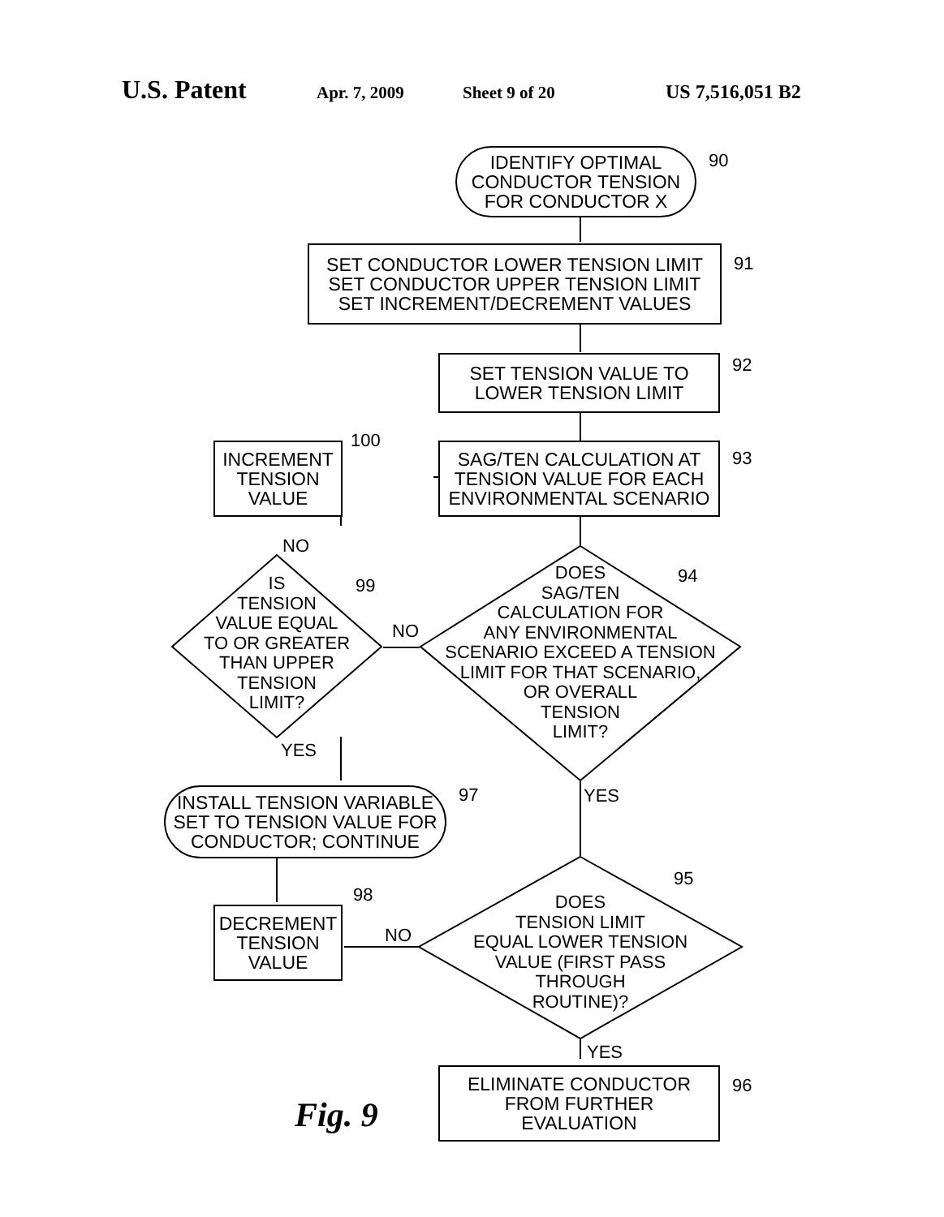U.S. Patent
Apr. 7, 2009 Sheet 9 of 20 US 7,516,051 B2
IDENTIFY OPTIMAL
CONDUCTOR TENSION
FOR CONDUCTOR X
90
SET CONDUCTOR LOWER TENSION LIMIT
SET CONDUCTOR UPPER TENSION LIMIT
SET INCREMENT/DECREMENT VALUES
91
SET TENSION VALUE TO
LOWER TENSION LIMIT
92
INCREMENT
TENSION
VALUE
100
SAG/TEN CALCULATION AT
TENSION VALUE FOR EACH
ENVIRONMENTAL SCENARIO
93
NO
DOES
SAG/TEN
CALCULATION FOR
ANY ENVIRONMENTAL
SCENARIO EXCEED A TENSION
LIMIT FOR THAT SCENARIO,
OR OVERALL
TENSION
LIMIT?
94
IS
TENSION
VALUE EQUAL
TO OR GREATER
THAN UPPER
TENSION
LIMIT?
99
NO
YES
YES
INSTALL TENSION VARIABLE
SET TO TENSION VALUE FOR
CONDUCTOR; CONTINUE
97
98
DECREMENT
TENSION
VALUE
NO
DOES
TENSION LIMIT
EQUAL LOWER TENSION
VALUE (FIRST PASS
THROUGH
ROUTINE)?
95
YES
ELIMINATE CONDUCTOR
FROM FURTHER
EVALUATION
96
Fig. 9